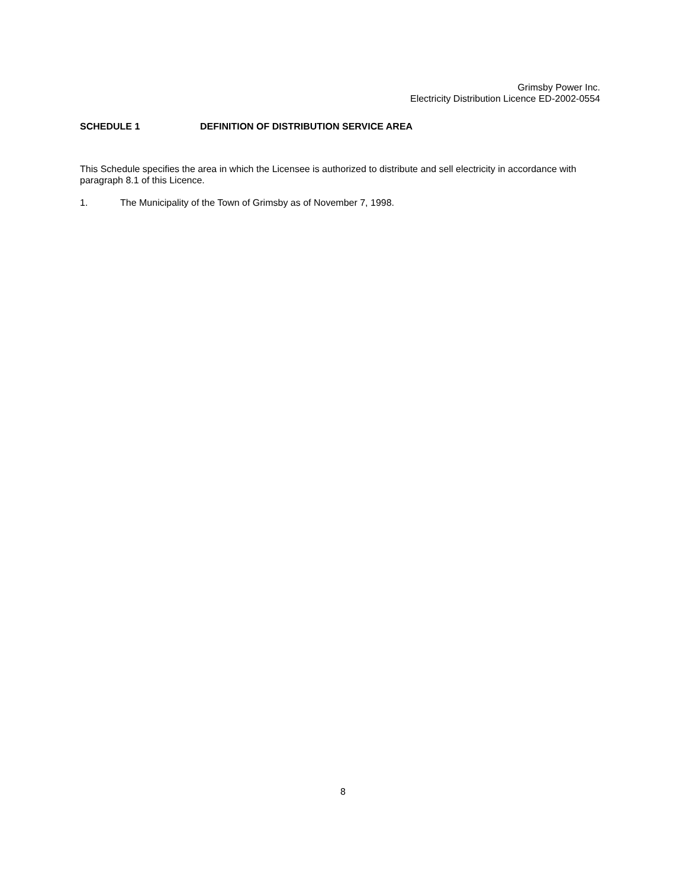Grimsby Power Inc.
Electricity Distribution Licence ED-2002-0554
SCHEDULE 1 DEFINITION OF DISTRIBUTION SERVICE AREA
This Schedule specifies the area in which the Licensee is authorized to distribute and sell electricity in accordance with paragraph 8.1 of this Licence.
1. The Municipality of the Town of Grimsby as of November 7, 1998.
8